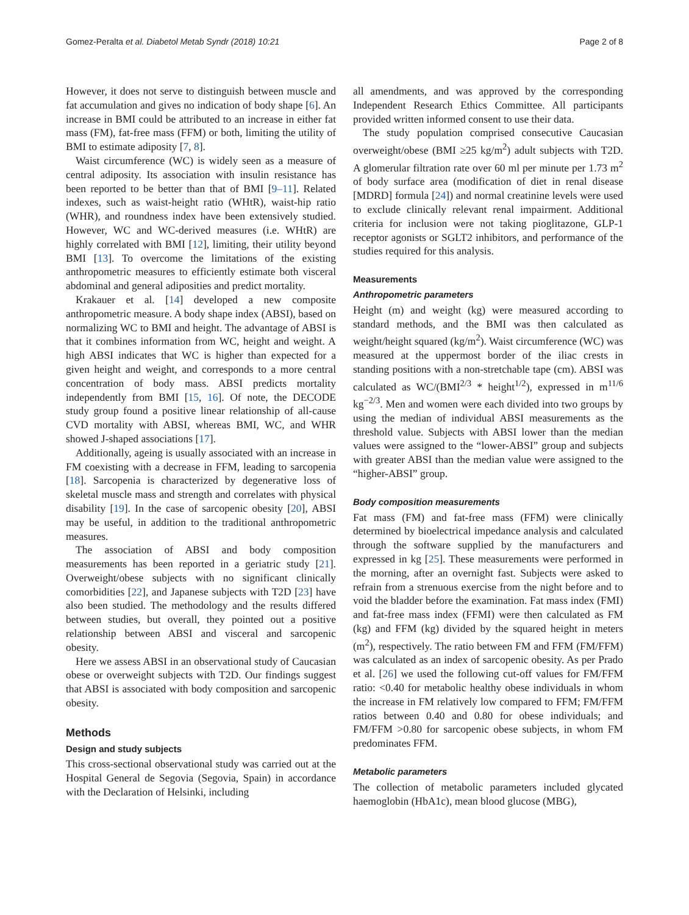Gomez-Peralta et al. Diabetol Metab Syndr (2018) 10:21 Page 2 of 8
However, it does not serve to distinguish between muscle and fat accumulation and gives no indication of body shape [6]. An increase in BMI could be attributed to an increase in either fat mass (FM), fat-free mass (FFM) or both, limiting the utility of BMI to estimate adiposity [7, 8].
Waist circumference (WC) is widely seen as a measure of central adiposity. Its association with insulin resistance has been reported to be better than that of BMI [9–11]. Related indexes, such as waist-height ratio (WHtR), waist-hip ratio (WHR), and roundness index have been extensively studied. However, WC and WC-derived measures (i.e. WHtR) are highly correlated with BMI [12], limiting, their utility beyond BMI [13]. To overcome the limitations of the existing anthropometric measures to efficiently estimate both visceral abdominal and general adiposities and predict mortality.
Krakauer et al. [14] developed a new composite anthropometric measure. A body shape index (ABSI), based on normalizing WC to BMI and height. The advantage of ABSI is that it combines information from WC, height and weight. A high ABSI indicates that WC is higher than expected for a given height and weight, and corresponds to a more central concentration of body mass. ABSI predicts mortality independently from BMI [15, 16]. Of note, the DECODE study group found a positive linear relationship of all-cause CVD mortality with ABSI, whereas BMI, WC, and WHR showed J-shaped associations [17].
Additionally, ageing is usually associated with an increase in FM coexisting with a decrease in FFM, leading to sarcopenia [18]. Sarcopenia is characterized by degenerative loss of skeletal muscle mass and strength and correlates with physical disability [19]. In the case of sarcopenic obesity [20], ABSI may be useful, in addition to the traditional anthropometric measures.
The association of ABSI and body composition measurements has been reported in a geriatric study [21]. Overweight/obese subjects with no significant clinically comorbidities [22], and Japanese subjects with T2D [23] have also been studied. The methodology and the results differed between studies, but overall, they pointed out a positive relationship between ABSI and visceral and sarcopenic obesity.
Here we assess ABSI in an observational study of Caucasian obese or overweight subjects with T2D. Our findings suggest that ABSI is associated with body composition and sarcopenic obesity.
Methods
Design and study subjects
This cross-sectional observational study was carried out at the Hospital General de Segovia (Segovia, Spain) in accordance with the Declaration of Helsinki, including
all amendments, and was approved by the corresponding Independent Research Ethics Committee. All participants provided written informed consent to use their data.
The study population comprised consecutive Caucasian overweight/obese (BMI ≥25 kg/m<sup>2</sup>) adult subjects with T2D. A glomerular filtration rate over 60 ml per minute per 1.73 m<sup>2</sup> of body surface area (modification of diet in renal disease [MDRD] formula [24]) and normal creatinine levels were used to exclude clinically relevant renal impairment. Additional criteria for inclusion were not taking pioglitazone, GLP-1 receptor agonists or SGLT2 inhibitors, and performance of the studies required for this analysis.
Measurements
Anthropometric parameters
Height (m) and weight (kg) were measured according to standard methods, and the BMI was then calculated as weight/height squared (kg/m<sup>2</sup>). Waist circumference (WC) was measured at the uppermost border of the iliac crests in standing positions with a non-stretchable tape (cm). ABSI was calculated as WC/(BMI<sup>2/3</sup> * height<sup>1/2</sup>), expressed in m<sup>11/6</sup> kg<sup>−2/3</sup>. Men and women were each divided into two groups by using the median of individual ABSI measurements as the threshold value. Subjects with ABSI lower than the median values were assigned to the “lower-ABSI” group and subjects with greater ABSI than the median value were assigned to the “higher-ABSI” group.
Body composition measurements
Fat mass (FM) and fat-free mass (FFM) were clinically determined by bioelectrical impedance analysis and calculated through the software supplied by the manufacturers and expressed in kg [25]. These measurements were performed in the morning, after an overnight fast. Subjects were asked to refrain from a strenuous exercise from the night before and to void the bladder before the examination. Fat mass index (FMI) and fat-free mass index (FFMI) were then calculated as FM (kg) and FFM (kg) divided by the squared height in meters (m<sup>2</sup>), respectively. The ratio between FM and FFM (FM/FFM) was calculated as an index of sarcopenic obesity. As per Prado et al. [26] we used the following cut-off values for FM/FFM ratio: <0.40 for metabolic healthy obese individuals in whom the increase in FM relatively low compared to FFM; FM/FFM ratios between 0.40 and 0.80 for obese individuals; and FM/FFM >0.80 for sarcopenic obese subjects, in whom FM predominates FFM.
Metabolic parameters
The collection of metabolic parameters included glycated haemoglobin (HbA1c), mean blood glucose (MBG),